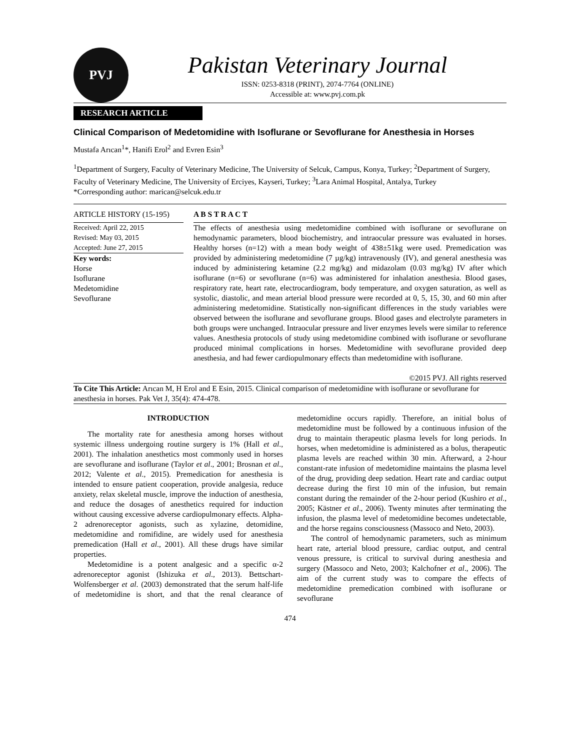PVJ
Pakistan Veterinary Journal
ISSN: 0253-8318 (PRINT), 2074-7764 (ONLINE)
Accessible at: www.pvj.com.pk
RESEARCH ARTICLE
Clinical Comparison of Medetomidine with Isoflurane or Sevoflurane for Anesthesia in Horses
Mustafa Arıcan<sup>1</sup>*, Hanifi Erol<sup>2</sup> and Evren Esin<sup>3</sup>
<sup>1</sup> Department of Surgery, Faculty of Veterinary Medicine, The University of Selcuk, Campus, Konya, Turkey; <sup>2</sup>Department of Surgery, Faculty of Veterinary Medicine, The University of Erciyes, Kayseri, Turkey; <sup>3</sup>Lara Animal Hospital, Antalya, Turkey
*Corresponding author: marican@selcuk.edu.tr
ARTICLE HISTORY (15-195)
Received: April 22, 2015
Revised: May 03, 2015
Accepted: June 27, 2015
Key words:
Horse
Isoflurane
Medetomidine
Sevoflurane
A B S T R A C T
The effects of anesthesia using medetomidine combined with isoflurane or sevoflurane on hemodynamic parameters, blood biochemistry, and intraocular pressure was evaluated in horses. Healthy horses (n=12) with a mean body weight of 438±51kg were used. Premedication was provided by administering medetomidine (7 µg/kg) intravenously (IV), and general anesthesia was induced by administering ketamine (2.2 mg/kg) and midazolam (0.03 mg/kg) IV after which isoflurane (n=6) or sevoflurane (n=6) was administered for inhalation anesthesia. Blood gases, respiratory rate, heart rate, electrocardiogram, body temperature, and oxygen saturation, as well as systolic, diastolic, and mean arterial blood pressure were recorded at 0, 5, 15, 30, and 60 min after administering medetomidine. Statistically non-significant differences in the study variables were observed between the isoflurane and sevoflurane groups. Blood gases and electrolyte parameters in both groups were unchanged. Intraocular pressure and liver enzymes levels were similar to reference values. Anesthesia protocols of study using medetomidine combined with isoflurane or sevoflurane produced minimal complications in horses. Medetomidine with sevoflurane provided deep anesthesia, and had fewer cardiopulmonary effects than medetomidine with isoflurane.
©2015 PVJ. All rights reserved
To Cite This Article: Arıcan M, H Erol and E Esin, 2015. Clinical comparison of medetomidine with isoflurane or sevoflurane for anesthesia in horses. Pak Vet J, 35(4): 474-478.
INTRODUCTION
The mortality rate for anesthesia among horses without systemic illness undergoing routine surgery is 1% (Hall et al., 2001). The inhalation anesthetics most commonly used in horses are sevoflurane and isoflurane (Taylor et al., 2001; Brosnan et al., 2012; Valente et al., 2015). Premedication for anesthesia is intended to ensure patient cooperation, provide analgesia, reduce anxiety, relax skeletal muscle, improve the induction of anesthesia, and reduce the dosages of anesthetics required for induction without causing excessive adverse cardiopulmonary effects. Alpha-2 adrenoreceptor agonists, such as xylazine, detomidine, medetomidine and romifidine, are widely used for anesthesia premedication (Hall et al., 2001). All these drugs have similar properties.
Medetomidine is a potent analgesic and a specific α-2 adrenoreceptor agonist (Ishizuka et al., 2013). Bettschart-Wolfensberger et al. (2003) demonstrated that the serum half-life of medetomidine is short, and that the renal clearance of medetomidine occurs rapidly. Therefore, an initial bolus of medetomidine must be followed by a continuous infusion of the drug to maintain therapeutic plasma levels for long periods. In horses, when medetomidine is administered as a bolus, therapeutic plasma levels are reached within 30 min. Afterward, a 2-hour constant-rate infusion of medetomidine maintains the plasma level of the drug, providing deep sedation. Heart rate and cardiac output decrease during the first 10 min of the infusion, but remain constant during the remainder of the 2-hour period (Kushiro et al., 2005; Kästner et al., 2006). Twenty minutes after terminating the infusion, the plasma level of medetomidine becomes undetectable, and the horse regains consciousness (Massoco and Neto, 2003).
The control of hemodynamic parameters, such as minimum heart rate, arterial blood pressure, cardiac output, and central venous pressure, is critical to survival during anesthesia and surgery (Massoco and Neto, 2003; Kalchofner et al., 2006). The aim of the current study was to compare the effects of medetomidine premedication combined with isoflurane or sevoflurane
474